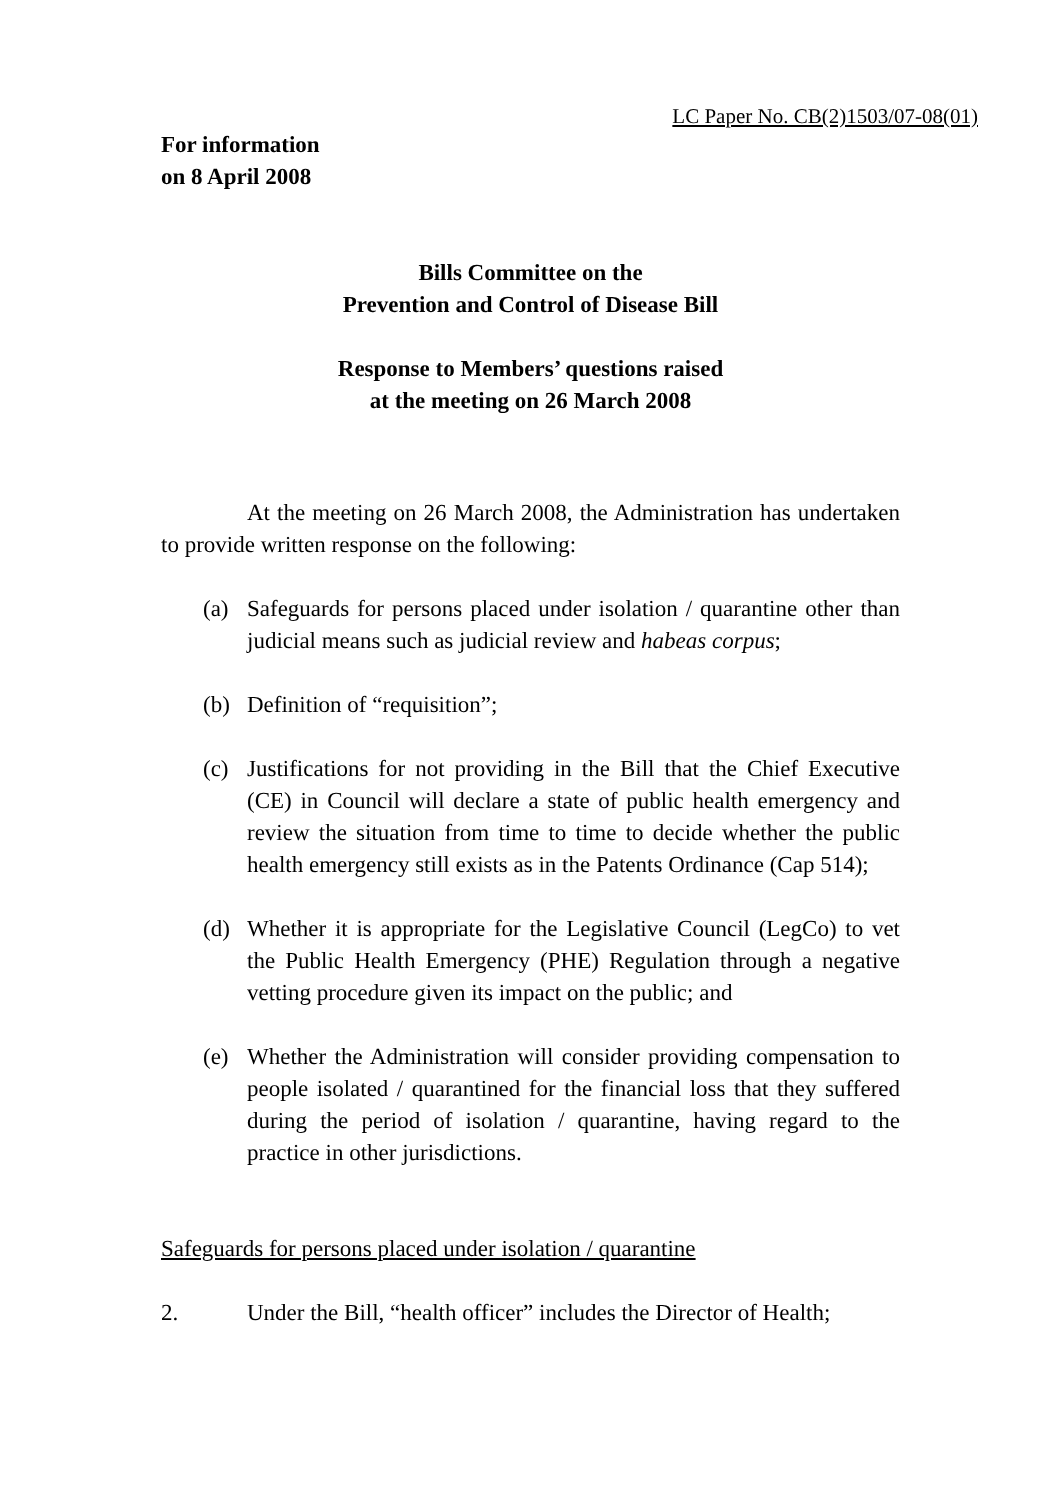LC Paper No. CB(2)1503/07-08(01)
For information
on 8 April 2008
Bills Committee on the
Prevention and Control of Disease Bill
Response to Members’ questions raised
at the meeting on 26 March 2008
At the meeting on 26 March 2008, the Administration has undertaken to provide written response on the following:
(a) Safeguards for persons placed under isolation / quarantine other than judicial means such as judicial review and habeas corpus;
(b) Definition of “requisition”;
(c) Justifications for not providing in the Bill that the Chief Executive (CE) in Council will declare a state of public health emergency and review the situation from time to time to decide whether the public health emergency still exists as in the Patents Ordinance (Cap 514);
(d) Whether it is appropriate for the Legislative Council (LegCo) to vet the Public Health Emergency (PHE) Regulation through a negative vetting procedure given its impact on the public; and
(e) Whether the Administration will consider providing compensation to people isolated / quarantined for the financial loss that they suffered during the period of isolation / quarantine, having regard to the practice in other jurisdictions.
Safeguards for persons placed under isolation / quarantine
2. Under the Bill, “health officer” includes the Director of Health;